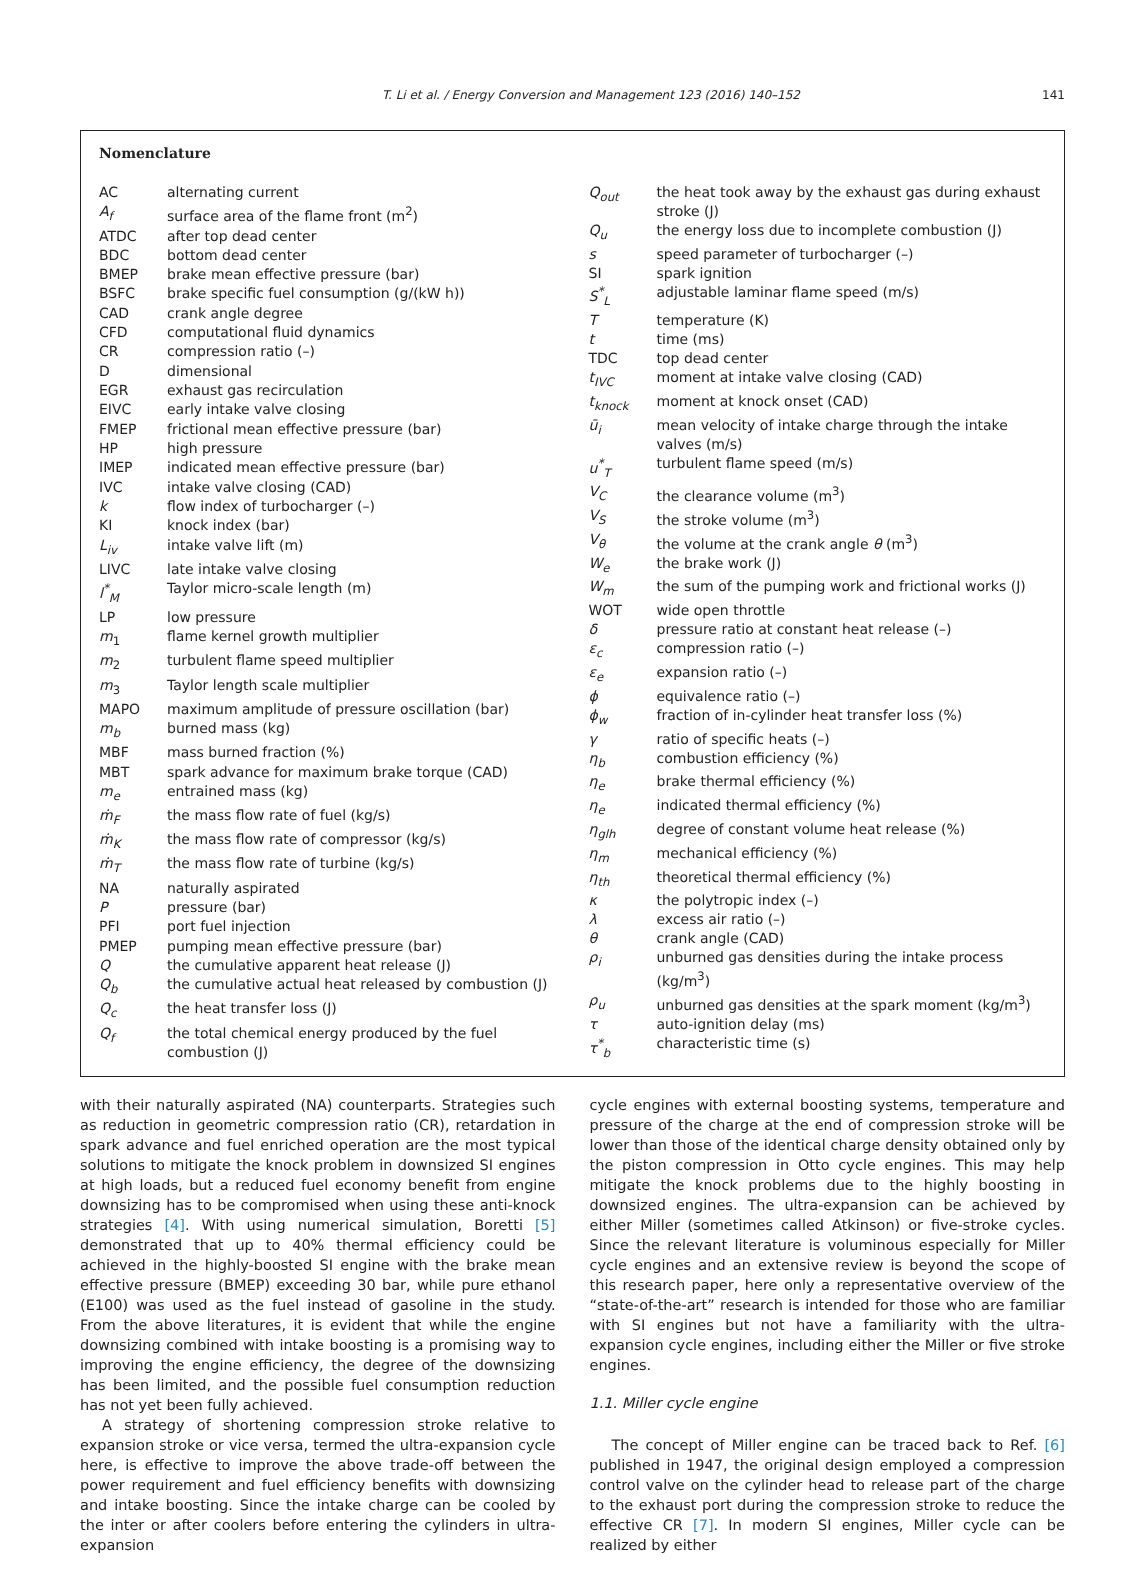T. Li et al. / Energy Conversion and Management 123 (2016) 140–152 141
Nomenclature
| AC | alternating current |
| A<sub>f</sub> | surface area of the flame front (m<sup>2</sup>) |
| ATDC | after top dead center |
| BDC | bottom dead center |
| BMEP | brake mean effective pressure (bar) |
| BSFC | brake specific fuel consumption (g/(kW h)) |
| CAD | crank angle degree |
| CFD | computational fluid dynamics |
| CR | compression ratio (–) |
| D | dimensional |
| EGR | exhaust gas recirculation |
| EIVC | early intake valve closing |
| FMEP | frictional mean effective pressure (bar) |
| HP | high pressure |
| IMEP | indicated mean effective pressure (bar) |
| IVC | intake valve closing (CAD) |
| k | flow index of turbocharger (–) |
| KI | knock index (bar) |
| L<sub>iv</sub> | intake valve lift (m) |
| LIVC | late intake valve closing |
| l<sup>*</sup><sub>M</sub> | Taylor micro-scale length (m) |
| LP | low pressure |
| m<sub>1</sub> | flame kernel growth multiplier |
| m<sub>2</sub> | turbulent flame speed multiplier |
| m<sub>3</sub> | Taylor length scale multiplier |
| MAPO | maximum amplitude of pressure oscillation (bar) |
| m<sub>b</sub> | burned mass (kg) |
| MBF | mass burned fraction (%) |
| MBT | spark advance for maximum brake torque (CAD) |
| m<sub>e</sub> | entrained mass (kg) |
| ṁ<sub>F</sub> | the mass flow rate of fuel (kg/s) |
| ṁ<sub>K</sub> | the mass flow rate of compressor (kg/s) |
| ṁ<sub>T</sub> | the mass flow rate of turbine (kg/s) |
| NA | naturally aspirated |
| P | pressure (bar) |
| PFI | port fuel injection |
| PMEP | pumping mean effective pressure (bar) |
| Q | the cumulative apparent heat release (J) |
| Q<sub>b</sub> | the cumulative actual heat released by combustion (J) |
| Q<sub>c</sub> | the heat transfer loss (J) |
| Q<sub>f</sub> | the total chemical energy produced by the fuel combustion (J) |
| Q<sub>out</sub> | the heat took away by the exhaust gas during exhaust stroke (J) |
| Q<sub>u</sub> | the energy loss due to incomplete combustion (J) |
| s | speed parameter of turbocharger (–) |
| SI | spark ignition |
| S<sup>*</sup><sub>L</sub> | adjustable laminar flame speed (m/s) |
| T | temperature (K) |
| t | time (ms) |
| TDC | top dead center |
| t<sub>IVC</sub> | moment at intake valve closing (CAD) |
| t<sub>knock</sub> | moment at knock onset (CAD) |
| ū<sub>i</sub> | mean velocity of intake charge through the intake valves (m/s) |
| u<sup>*</sup><sub>T</sub> | turbulent flame speed (m/s) |
| V<sub>C</sub> | the clearance volume (m<sup>3</sup>) |
| V<sub>S</sub> | the stroke volume (m<sup>3</sup>) |
| V<sub>θ</sub> | the volume at the crank angle θ (m<sup>3</sup>) |
| W<sub>e</sub> | the brake work (J) |
| W<sub>m</sub> | the sum of the pumping work and frictional works (J) |
| WOT | wide open throttle |
| δ | pressure ratio at constant heat release (–) |
| ε<sub>c</sub> | compression ratio (–) |
| ε<sub>e</sub> | expansion ratio (–) |
| ϕ | equivalence ratio (–) |
| ϕ<sub>w</sub> | fraction of in-cylinder heat transfer loss (%) |
| γ | ratio of specific heats (–) |
| η<sub>b</sub> | combustion efficiency (%) |
| η<sub>e</sub> | brake thermal efficiency (%) |
| η<sub>e</sub> | indicated thermal efficiency (%) |
| η<sub>glh</sub> | degree of constant volume heat release (%) |
| η<sub>m</sub> | mechanical efficiency (%) |
| η<sub>th</sub> | theoretical thermal efficiency (%) |
| κ | the polytropic index (–) |
| λ | excess air ratio (–) |
| θ | crank angle (CAD) |
| ρ<sub>i</sub> | unburned gas densities during the intake process (kg/m<sup>3</sup>) |
| ρ<sub>u</sub> | unburned gas densities at the spark moment (kg/m<sup>3</sup>) |
| τ | auto-ignition delay (ms) |
| τ<sup>*</sup><sub>b</sub> | characteristic time (s) |
with their naturally aspirated (NA) counterparts. Strategies such as reduction in geometric compression ratio (CR), retardation in spark advance and fuel enriched operation are the most typical solutions to mitigate the knock problem in downsized SI engines at high loads, but a reduced fuel economy benefit from engine downsizing has to be compromised when using these anti-knock strategies [4]. With using numerical simulation, Boretti [5] demonstrated that up to 40% thermal efficiency could be achieved in the highly-boosted SI engine with the brake mean effective pressure (BMEP) exceeding 30 bar, while pure ethanol (E100) was used as the fuel instead of gasoline in the study. From the above literatures, it is evident that while the engine downsizing combined with intake boosting is a promising way to improving the engine efficiency, the degree of the downsizing has been limited, and the possible fuel consumption reduction has not yet been fully achieved.
A strategy of shortening compression stroke relative to expansion stroke or vice versa, termed the ultra-expansion cycle here, is effective to improve the above trade-off between the power requirement and fuel efficiency benefits with downsizing and intake boosting. Since the intake charge can be cooled by the inter or after coolers before entering the cylinders in ultra-expansion
cycle engines with external boosting systems, temperature and pressure of the charge at the end of compression stroke will be lower than those of the identical charge density obtained only by the piston compression in Otto cycle engines. This may help mitigate the knock problems due to the highly boosting in downsized engines. The ultra-expansion can be achieved by either Miller (sometimes called Atkinson) or five-stroke cycles. Since the relevant literature is voluminous especially for Miller cycle engines and an extensive review is beyond the scope of this research paper, here only a representative overview of the “state-of-the-art” research is intended for those who are familiar with SI engines but not have a familiarity with the ultra-expansion cycle engines, including either the Miller or five stroke engines.
1.1. Miller cycle engine
The concept of Miller engine can be traced back to Ref. [6] published in 1947, the original design employed a compression control valve on the cylinder head to release part of the charge to the exhaust port during the compression stroke to reduce the effective CR [7]. In modern SI engines, Miller cycle can be realized by either